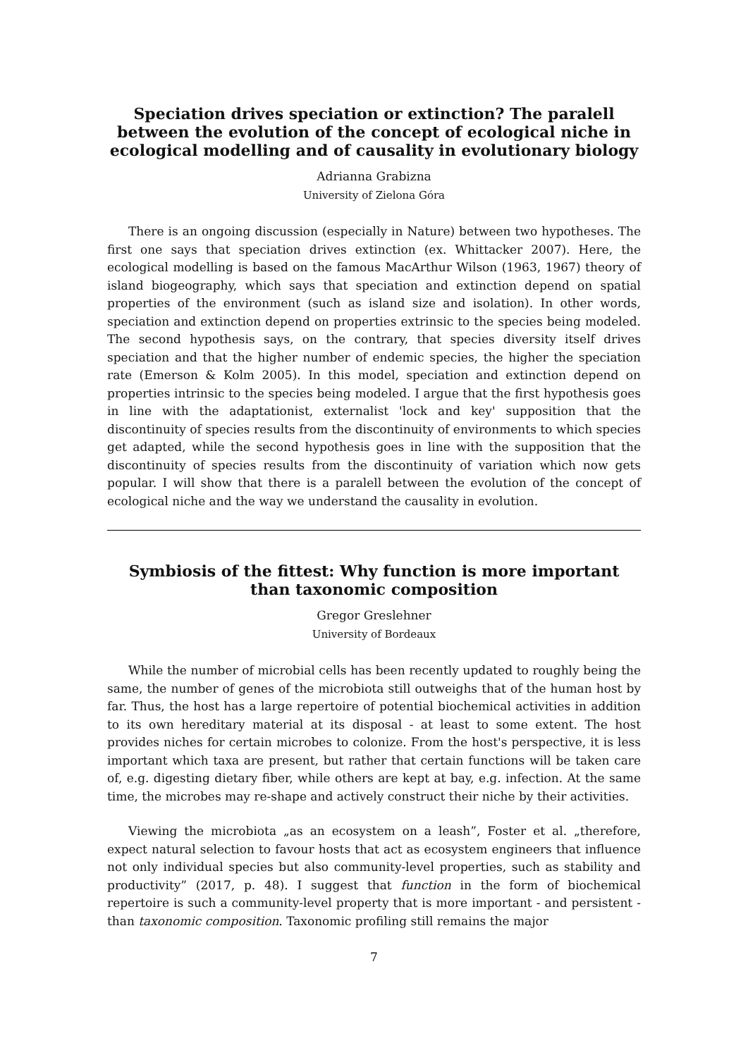Speciation drives speciation or extinction? The paralell between the evolution of the concept of ecological niche in ecological modelling and of causality in evolutionary biology
Adrianna Grabizna
University of Zielona Góra
There is an ongoing discussion (especially in Nature) between two hypotheses. The first one says that speciation drives extinction (ex. Whittacker 2007). Here, the ecological modelling is based on the famous MacArthur Wilson (1963, 1967) theory of island biogeography, which says that speciation and extinction depend on spatial properties of the environment (such as island size and isolation). In other words, speciation and extinction depend on properties extrinsic to the species being modeled. The second hypothesis says, on the contrary, that species diversity itself drives speciation and that the higher number of endemic species, the higher the speciation rate (Emerson & Kolm 2005). In this model, speciation and extinction depend on properties intrinsic to the species being modeled. I argue that the first hypothesis goes in line with the adaptationist, externalist 'lock and key' supposition that the discontinuity of species results from the discontinuity of environments to which species get adapted, while the second hypothesis goes in line with the supposition that the discontinuity of species results from the discontinuity of variation which now gets popular. I will show that there is a paralell between the evolution of the concept of ecological niche and the way we understand the causality in evolution.
Symbiosis of the fittest: Why function is more important than taxonomic composition
Gregor Greslehner
University of Bordeaux
While the number of microbial cells has been recently updated to roughly being the same, the number of genes of the microbiota still outweighs that of the human host by far. Thus, the host has a large repertoire of potential biochemical activities in addition to its own hereditary material at its disposal - at least to some extent. The host provides niches for certain microbes to colonize. From the host's perspective, it is less important which taxa are present, but rather that certain functions will be taken care of, e.g. digesting dietary fiber, while others are kept at bay, e.g. infection. At the same time, the microbes may re-shape and actively construct their niche by their activities.
Viewing the microbiota „as an ecosystem on a leash”, Foster et al. „therefore, expect natural selection to favour hosts that act as ecosystem engineers that influence not only individual species but also community-level properties, such as stability and productivity” (2017, p. 48). I suggest that function in the form of biochemical repertoire is such a community-level property that is more important - and persistent - than taxonomic composition. Taxonomic profiling still remains the major
7